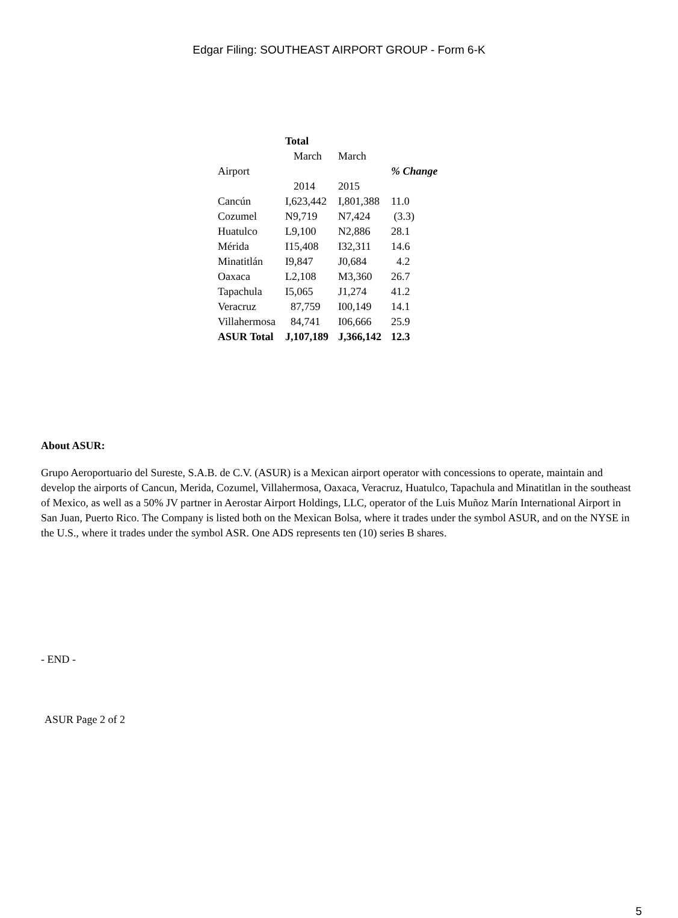Edgar Filing: SOUTHEAST AIRPORT GROUP - Form 6-K
| | Total | | |
| --- | --- | --- | --- |
| | March | March | |
| Airport | | | % Change |
| | 2014 | 2015 | |
| Cancún | I,623,442 | I,801,388 | 11.0 |
| Cozumel | N9,719 | N7,424 | (3.3) |
| Huatulco | L9,100 | N2,886 | 28.1 |
| Mérida | I15,408 | I32,311 | 14.6 |
| Minatitlán | I9,847 | J0,684 | 4.2 |
| Oaxaca | L2,108 | M3,360 | 26.7 |
| Tapachula | I5,065 | J1,274 | 41.2 |
| Veracruz | 87,759 | I00,149 | 14.1 |
| Villahermosa | 84,741 | I06,666 | 25.9 |
| ASUR Total | J,107,189 | J,366,142 | 12.3 |
About ASUR:
Grupo Aeroportuario del Sureste, S.A.B. de C.V. (ASUR) is a Mexican airport operator with concessions to operate, maintain and develop the airports of Cancun, Merida, Cozumel, Villahermosa, Oaxaca, Veracruz, Huatulco, Tapachula and Minatitlan in the southeast of Mexico, as well as a 50% JV partner in Aerostar Airport Holdings, LLC, operator of the Luis Muñoz Marín International Airport in San Juan, Puerto Rico. The Company is listed both on the Mexican Bolsa, where it trades under the symbol ASUR, and on the NYSE in the U.S., where it trades under the symbol ASR. One ADS represents ten (10) series B shares.
- END -
ASUR Page 2 of 2
5